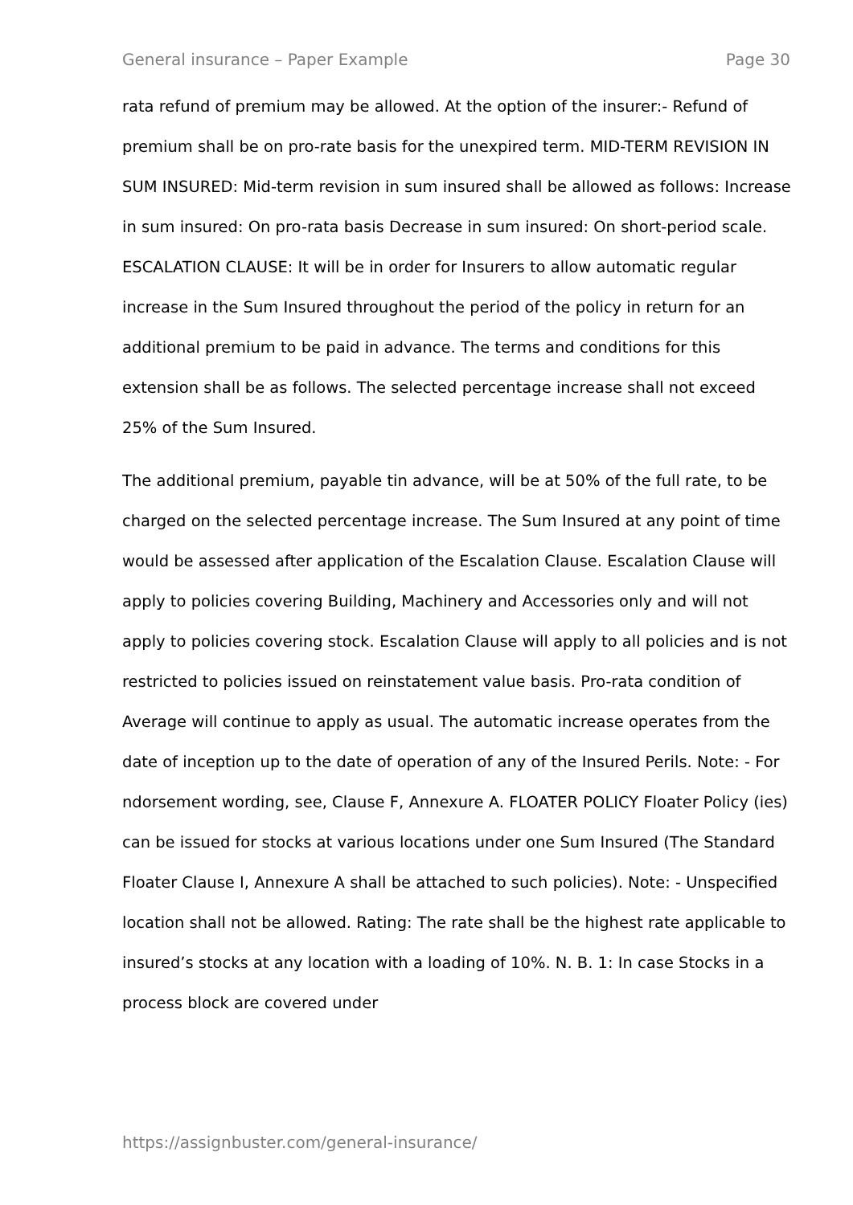General insurance – Paper Example Page 30
rata refund of premium may be allowed. At the option of the insurer:- Refund of premium shall be on pro-rate basis for the unexpired term. MID-TERM REVISION IN SUM INSURED: Mid-term revision in sum insured shall be allowed as follows: Increase in sum insured: On pro-rata basis Decrease in sum insured: On short-period scale. ESCALATION CLAUSE: It will be in order for Insurers to allow automatic regular increase in the Sum Insured throughout the period of the policy in return for an additional premium to be paid in advance. The terms and conditions for this extension shall be as follows. The selected percentage increase shall not exceed 25% of the Sum Insured.
The additional premium, payable tin advance, will be at 50% of the full rate, to be charged on the selected percentage increase. The Sum Insured at any point of time would be assessed after application of the Escalation Clause. Escalation Clause will apply to policies covering Building, Machinery and Accessories only and will not apply to policies covering stock. Escalation Clause will apply to all policies and is not restricted to policies issued on reinstatement value basis. Pro-rata condition of Average will continue to apply as usual. The automatic increase operates from the date of inception up to the date of operation of any of the Insured Perils. Note: - For ndorsement wording, see, Clause F, Annexure A. FLOATER POLICY Floater Policy (ies) can be issued for stocks at various locations under one Sum Insured (The Standard Floater Clause I, Annexure A shall be attached to such policies). Note: - Unspecified location shall not be allowed. Rating: The rate shall be the highest rate applicable to insured’s stocks at any location with a loading of 10%. N. B. 1: In case Stocks in a process block are covered under
https://assignbuster.com/general-insurance/